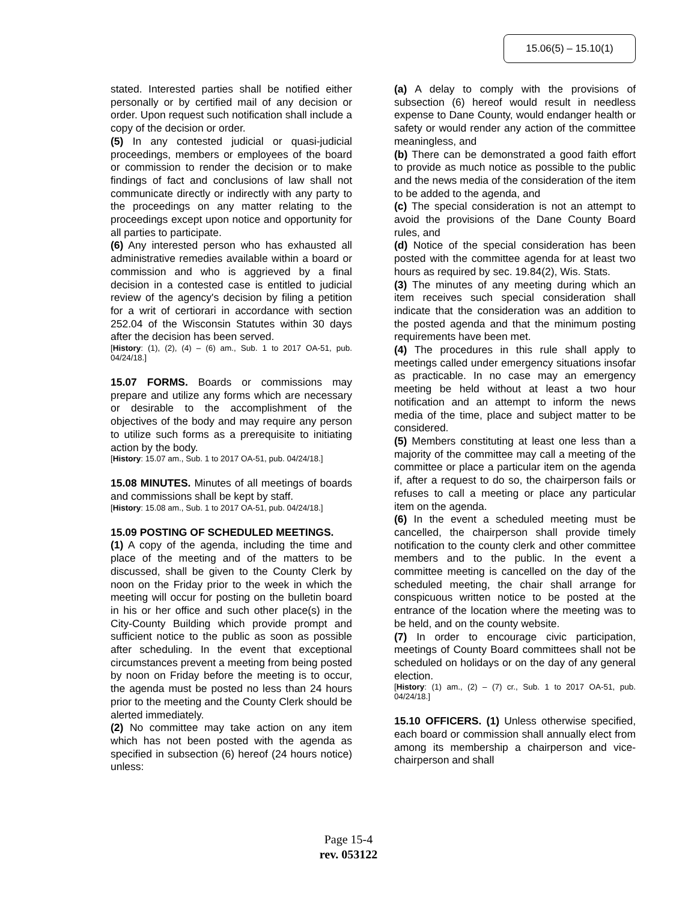15.06(5) – 15.10(1)
stated. Interested parties shall be notified either personally or by certified mail of any decision or order. Upon request such notification shall include a copy of the decision or order.
(5) In any contested judicial or quasi-judicial proceedings, members or employees of the board or commission to render the decision or to make findings of fact and conclusions of law shall not communicate directly or indirectly with any party to the proceedings on any matter relating to the proceedings except upon notice and opportunity for all parties to participate.
(6) Any interested person who has exhausted all administrative remedies available within a board or commission and who is aggrieved by a final decision in a contested case is entitled to judicial review of the agency's decision by filing a petition for a writ of certiorari in accordance with section 252.04 of the Wisconsin Statutes within 30 days after the decision has been served.
[History: (1), (2), (4) – (6) am., Sub. 1 to 2017 OA-51, pub. 04/24/18.]
15.07 FORMS. Boards or commissions may prepare and utilize any forms which are necessary or desirable to the accomplishment of the objectives of the body and may require any person to utilize such forms as a prerequisite to initiating action by the body.
[History: 15.07 am., Sub. 1 to 2017 OA-51, pub. 04/24/18.]
15.08 MINUTES. Minutes of all meetings of boards and commissions shall be kept by staff.
[History: 15.08 am., Sub. 1 to 2017 OA-51, pub. 04/24/18.]
15.09 POSTING OF SCHEDULED MEETINGS.
(1) A copy of the agenda, including the time and place of the meeting and of the matters to be discussed, shall be given to the County Clerk by noon on the Friday prior to the week in which the meeting will occur for posting on the bulletin board in his or her office and such other place(s) in the City-County Building which provide prompt and sufficient notice to the public as soon as possible after scheduling. In the event that exceptional circumstances prevent a meeting from being posted by noon on Friday before the meeting is to occur, the agenda must be posted no less than 24 hours prior to the meeting and the County Clerk should be alerted immediately.
(2) No committee may take action on any item which has not been posted with the agenda as specified in subsection (6) hereof (24 hours notice) unless:
(a) A delay to comply with the provisions of subsection (6) hereof would result in needless expense to Dane County, would endanger health or safety or would render any action of the committee meaningless, and
(b) There can be demonstrated a good faith effort to provide as much notice as possible to the public and the news media of the consideration of the item to be added to the agenda, and
(c) The special consideration is not an attempt to avoid the provisions of the Dane County Board rules, and
(d) Notice of the special consideration has been posted with the committee agenda for at least two hours as required by sec. 19.84(2), Wis. Stats.
(3) The minutes of any meeting during which an item receives such special consideration shall indicate that the consideration was an addition to the posted agenda and that the minimum posting requirements have been met.
(4) The procedures in this rule shall apply to meetings called under emergency situations insofar as practicable. In no case may an emergency meeting be held without at least a two hour notification and an attempt to inform the news media of the time, place and subject matter to be considered.
(5) Members constituting at least one less than a majority of the committee may call a meeting of the committee or place a particular item on the agenda if, after a request to do so, the chairperson fails or refuses to call a meeting or place any particular item on the agenda.
(6) In the event a scheduled meeting must be cancelled, the chairperson shall provide timely notification to the county clerk and other committee members and to the public. In the event a committee meeting is cancelled on the day of the scheduled meeting, the chair shall arrange for conspicuous written notice to be posted at the entrance of the location where the meeting was to be held, and on the county website.
(7) In order to encourage civic participation, meetings of County Board committees shall not be scheduled on holidays or on the day of any general election.
[History: (1) am., (2) – (7) cr., Sub. 1 to 2017 OA-51, pub. 04/24/18.]
15.10 OFFICERS. (1) Unless otherwise specified, each board or commission shall annually elect from among its membership a chairperson and vice-chairperson and shall
Page 15-4
rev. 053122